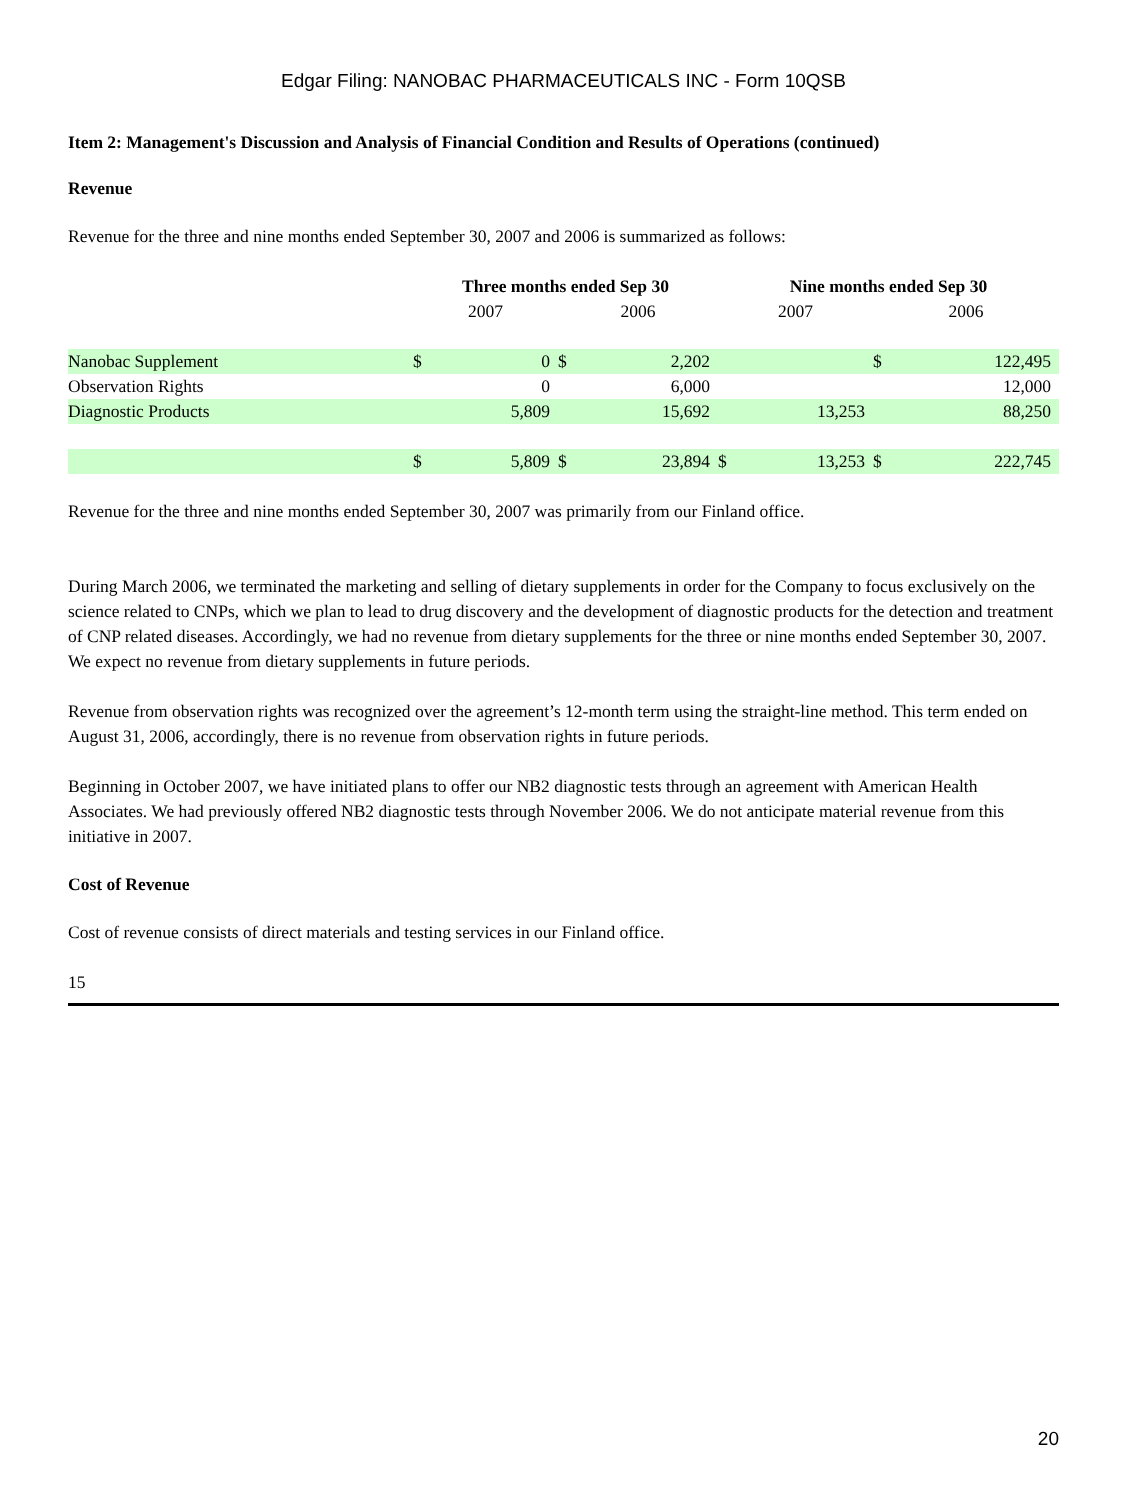Edgar Filing: NANOBAC PHARMACEUTICALS INC - Form 10QSB
Item 2: Management's Discussion and Analysis of Financial Condition and Results of Operations (continued)
Revenue
Revenue for the three and nine months ended September 30, 2007 and 2006 is summarized as follows:
| | Three months ended Sep 30 | | | | Nine months ended Sep 30 | | | |
| --- | --- | --- | --- | --- | --- | --- | --- | --- |
| | 2007 | | 2006 | | 2007 | | 2006 | |
| Nanobac Supplement | $ | 0 | $ | 2,202 | | | $ | 122,495 |
| Observation Rights | | 0 | | 6,000 | | | | 12,000 |
| Diagnostic Products | | 5,809 | | 15,692 | | 13,253 | | 88,250 |
| | $ | 5,809 | $ | 23,894 | $ | 13,253 | $ | 222,745 |
Revenue for the three and nine months ended September 30, 2007 was primarily from our Finland office.
During March 2006, we terminated the marketing and selling of dietary supplements in order for the Company to focus exclusively on the science related to CNPs, which we plan to lead to drug discovery and the development of diagnostic products for the detection and treatment of CNP related diseases. Accordingly, we had no revenue from dietary supplements for the three or nine months ended September 30, 2007. We expect no revenue from dietary supplements in future periods.
Revenue from observation rights was recognized over the agreement’s 12-month term using the straight-line method. This term ended on August 31, 2006, accordingly, there is no revenue from observation rights in future periods.
Beginning in October 2007, we have initiated plans to offer our NB2 diagnostic tests through an agreement with American Health Associates. We had previously offered NB2 diagnostic tests through November 2006. We do not anticipate material revenue from this initiative in 2007.
Cost of Revenue
Cost of revenue consists of direct materials and testing services in our Finland office.
15
20